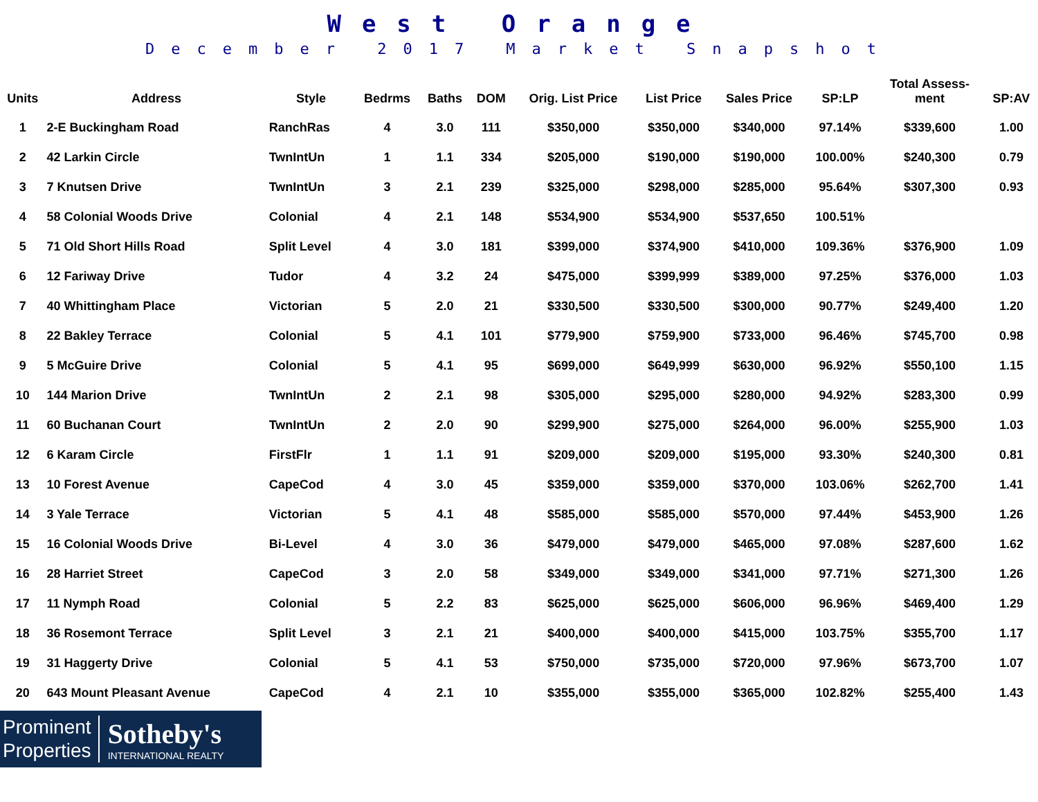West Orange
December 2017 Market Snapshot
| Units | Address | Style | Bedrms | Baths | DOM | Orig. List Price | List Price | Sales Price | SP:LP | Total Assess- ment | SP:AV |
| --- | --- | --- | --- | --- | --- | --- | --- | --- | --- | --- | --- |
| 1 | 2-E Buckingham Road | RanchRas | 4 | 3.0 | 111 | $350,000 | $350,000 | $340,000 | 97.14% | $339,600 | 1.00 |
| 2 | 42 Larkin Circle | TwnIntUn | 1 | 1.1 | 334 | $205,000 | $190,000 | $190,000 | 100.00% | $240,300 | 0.79 |
| 3 | 7 Knutsen Drive | TwnIntUn | 3 | 2.1 | 239 | $325,000 | $298,000 | $285,000 | 95.64% | $307,300 | 0.93 |
| 4 | 58 Colonial Woods Drive | Colonial | 4 | 2.1 | 148 | $534,900 | $534,900 | $537,650 | 100.51% | | |
| 5 | 71 Old Short Hills Road | Split Level | 4 | 3.0 | 181 | $399,000 | $374,900 | $410,000 | 109.36% | $376,900 | 1.09 |
| 6 | 12 Fariway Drive | Tudor | 4 | 3.2 | 24 | $475,000 | $399,999 | $389,000 | 97.25% | $376,000 | 1.03 |
| 7 | 40 Whittingham Place | Victorian | 5 | 2.0 | 21 | $330,500 | $330,500 | $300,000 | 90.77% | $249,400 | 1.20 |
| 8 | 22 Bakley Terrace | Colonial | 5 | 4.1 | 101 | $779,900 | $759,900 | $733,000 | 96.46% | $745,700 | 0.98 |
| 9 | 5 McGuire Drive | Colonial | 5 | 4.1 | 95 | $699,000 | $649,999 | $630,000 | 96.92% | $550,100 | 1.15 |
| 10 | 144 Marion Drive | TwnIntUn | 2 | 2.1 | 98 | $305,000 | $295,000 | $280,000 | 94.92% | $283,300 | 0.99 |
| 11 | 60 Buchanan Court | TwnIntUn | 2 | 2.0 | 90 | $299,900 | $275,000 | $264,000 | 96.00% | $255,900 | 1.03 |
| 12 | 6 Karam Circle | FirstFlr | 1 | 1.1 | 91 | $209,000 | $209,000 | $195,000 | 93.30% | $240,300 | 0.81 |
| 13 | 10 Forest Avenue | CapeCod | 4 | 3.0 | 45 | $359,000 | $359,000 | $370,000 | 103.06% | $262,700 | 1.41 |
| 14 | 3 Yale Terrace | Victorian | 5 | 4.1 | 48 | $585,000 | $585,000 | $570,000 | 97.44% | $453,900 | 1.26 |
| 15 | 16 Colonial Woods Drive | Bi-Level | 4 | 3.0 | 36 | $479,000 | $479,000 | $465,000 | 97.08% | $287,600 | 1.62 |
| 16 | 28 Harriet Street | CapeCod | 3 | 2.0 | 58 | $349,000 | $349,000 | $341,000 | 97.71% | $271,300 | 1.26 |
| 17 | 11 Nymph Road | Colonial | 5 | 2.2 | 83 | $625,000 | $625,000 | $606,000 | 96.96% | $469,400 | 1.29 |
| 18 | 36 Rosemont Terrace | Split Level | 3 | 2.1 | 21 | $400,000 | $400,000 | $415,000 | 103.75% | $355,700 | 1.17 |
| 19 | 31 Haggerty Drive | Colonial | 5 | 4.1 | 53 | $750,000 | $735,000 | $720,000 | 97.96% | $673,700 | 1.07 |
| 20 | 643 Mount Pleasant Avenue | CapeCod | 4 | 2.1 | 10 | $355,000 | $355,000 | $365,000 | 102.82% | $255,400 | 1.43 |
Prominent
Properties
Sotheby's
INTERNATIONAL REALTY